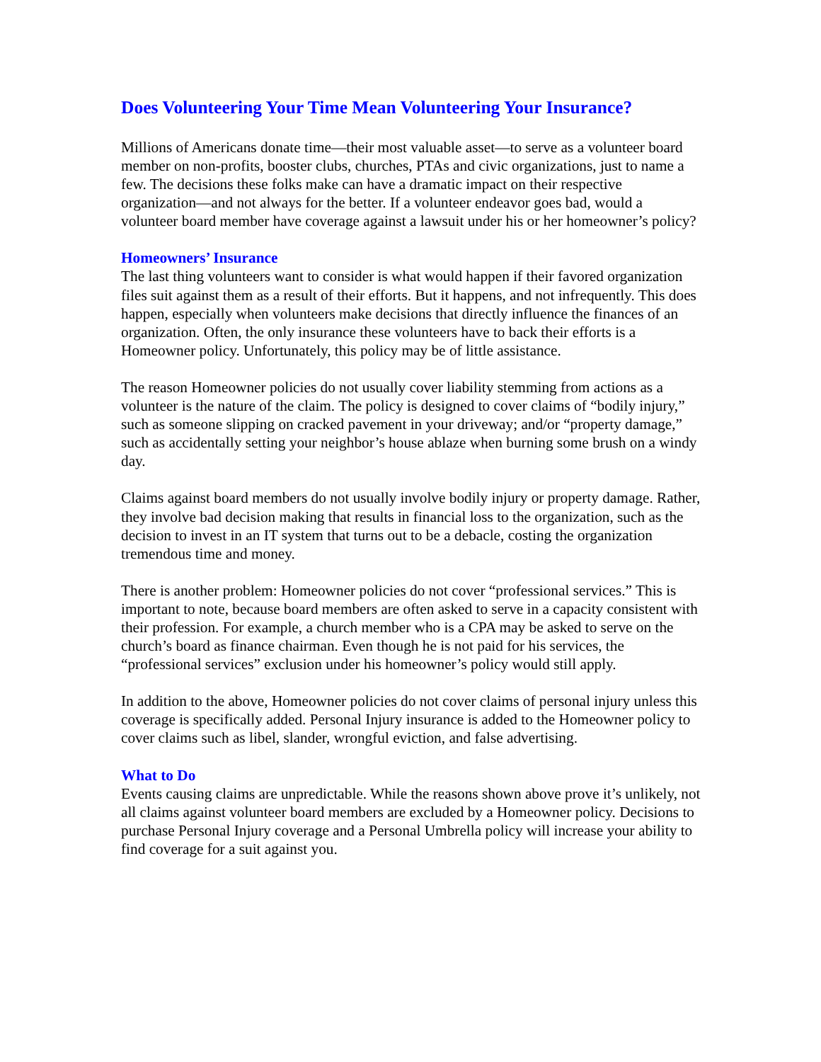Does Volunteering Your Time Mean Volunteering Your Insurance?
Millions of Americans donate time—their most valuable asset—to serve as a volunteer board member on non-profits, booster clubs, churches, PTAs and civic organizations, just to name a few. The decisions these folks make can have a dramatic impact on their respective organization—and not always for the better. If a volunteer endeavor goes bad, would a volunteer board member have coverage against a lawsuit under his or her homeowner’s policy?
Homeowners’ Insurance
The last thing volunteers want to consider is what would happen if their favored organization files suit against them as a result of their efforts. But it happens, and not infrequently. This does happen, especially when volunteers make decisions that directly influence the finances of an organization. Often, the only insurance these volunteers have to back their efforts is a Homeowner policy. Unfortunately, this policy may be of little assistance.
The reason Homeowner policies do not usually cover liability stemming from actions as a volunteer is the nature of the claim. The policy is designed to cover claims of “bodily injury,” such as someone slipping on cracked pavement in your driveway; and/or “property damage,” such as accidentally setting your neighbor’s house ablaze when burning some brush on a windy day.
Claims against board members do not usually involve bodily injury or property damage. Rather, they involve bad decision making that results in financial loss to the organization, such as the decision to invest in an IT system that turns out to be a debacle, costing the organization tremendous time and money.
There is another problem: Homeowner policies do not cover “professional services.” This is important to note, because board members are often asked to serve in a capacity consistent with their profession. For example, a church member who is a CPA may be asked to serve on the church’s board as finance chairman. Even though he is not paid for his services, the “professional services” exclusion under his homeowner’s policy would still apply.
In addition to the above, Homeowner policies do not cover claims of personal injury unless this coverage is specifically added. Personal Injury insurance is added to the Homeowner policy to cover claims such as libel, slander, wrongful eviction, and false advertising.
What to Do
Events causing claims are unpredictable. While the reasons shown above prove it’s unlikely, not all claims against volunteer board members are excluded by a Homeowner policy. Decisions to purchase Personal Injury coverage and a Personal Umbrella policy will increase your ability to find coverage for a suit against you.